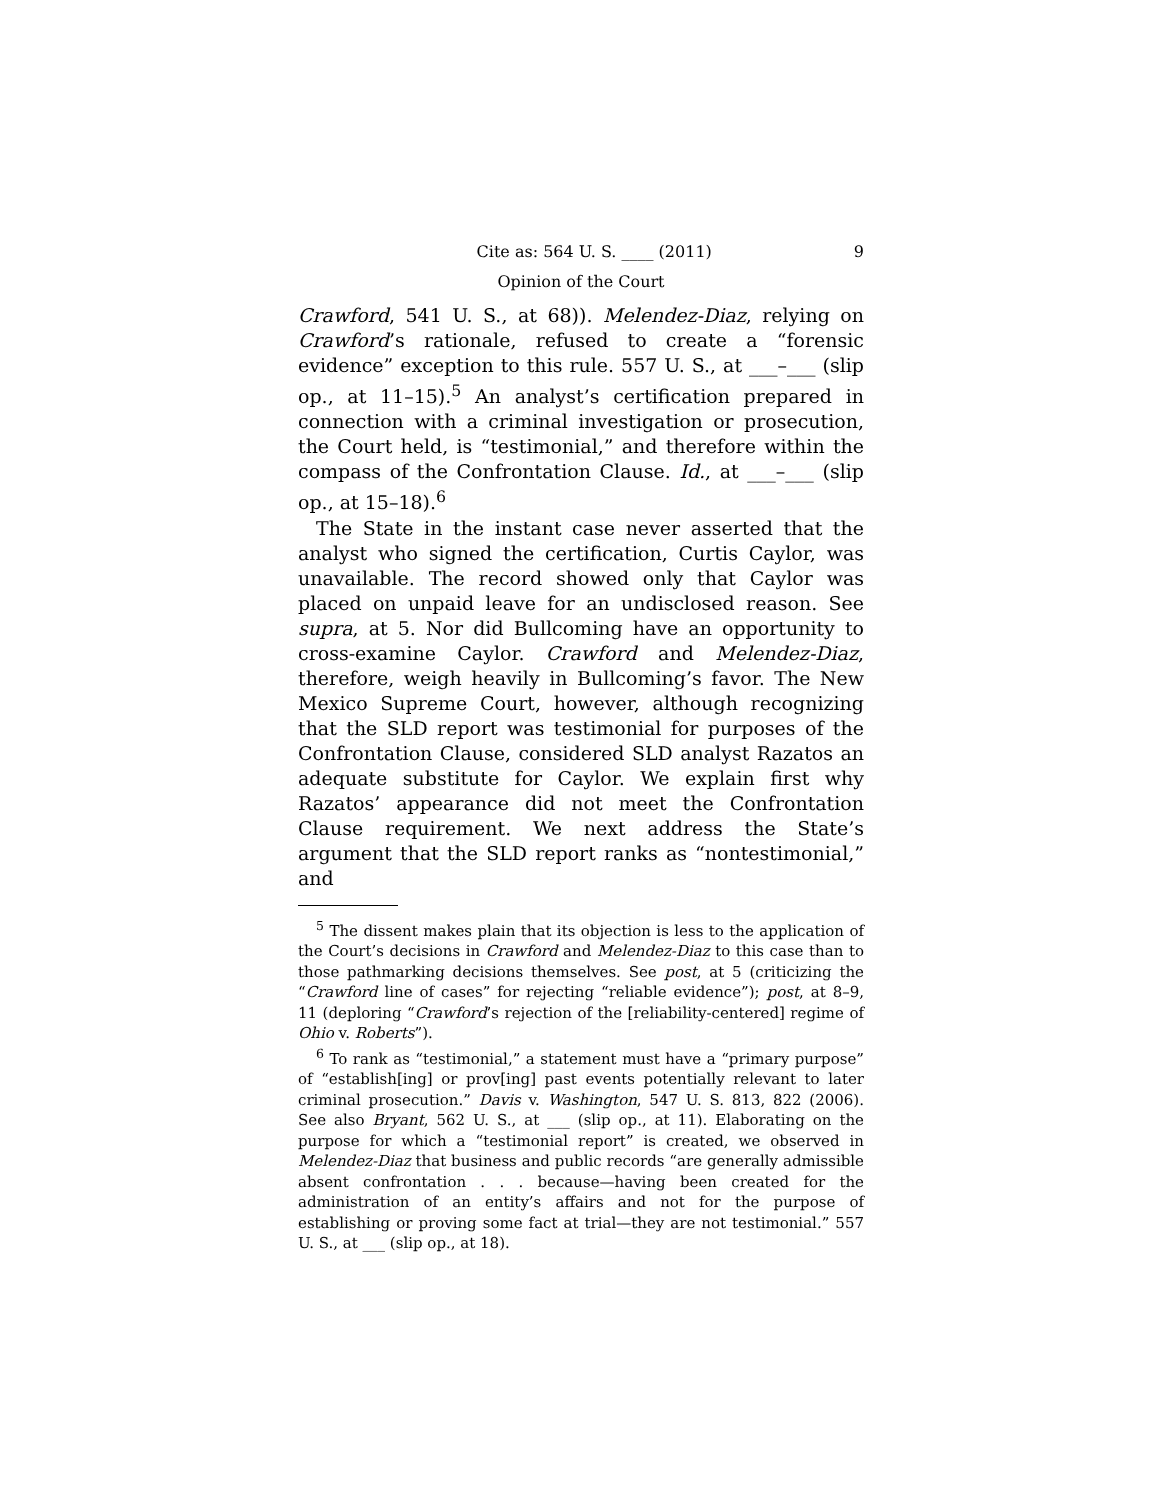Cite as: 564 U. S. ____ (2011) 9
Opinion of the Court
Crawford, 541 U. S., at 68)). Melendez-Diaz, relying on Crawford’s rationale, refused to create a “forensic evidence” exception to this rule. 557 U. S., at ___–___ (slip op., at 11–15).<sup>5</sup> An analyst’s certification prepared in connection with a criminal investigation or prosecution, the Court held, is “testimonial,” and therefore within the compass of the Confrontation Clause. Id., at ___–___ (slip op., at 15–18).<sup>6</sup>
The State in the instant case never asserted that the analyst who signed the certification, Curtis Caylor, was unavailable. The record showed only that Caylor was placed on unpaid leave for an undisclosed reason. See supra, at 5. Nor did Bullcoming have an opportunity to cross-examine Caylor. Crawford and Melendez-Diaz, therefore, weigh heavily in Bullcoming’s favor. The New Mexico Supreme Court, however, although recognizing that the SLD report was testimonial for purposes of the Confrontation Clause, considered SLD analyst Razatos an adequate substitute for Caylor. We explain first why Razatos’ appearance did not meet the Confrontation Clause requirement. We next address the State’s argument that the SLD report ranks as “nontestimonial,” and
<sup>5</sup> The dissent makes plain that its objection is less to the application of the Court’s decisions in Crawford and Melendez-Diaz to this case than to those pathmarking decisions themselves. See post, at 5 (criticizing the “Crawford line of cases” for rejecting “reliable evidence”); post, at 8–9, 11 (deploring “Crawford’s rejection of the [reliability-centered] regime of Ohio v. Roberts”).
<sup>6</sup> To rank as “testimonial,” a statement must have a “primary purpose” of “establish[ing] or prov[ing] past events potentially relevant to later criminal prosecution.” Davis v. Washington, 547 U. S. 813, 822 (2006). See also Bryant, 562 U. S., at ___ (slip op., at 11). Elaborating on the purpose for which a “testimonial report” is created, we observed in Melendez-Diaz that business and public records “are generally admissible absent confrontation . . . because—having been created for the administration of an entity’s affairs and not for the purpose of establishing or proving some fact at trial—they are not testimonial.” 557 U. S., at ___ (slip op., at 18).